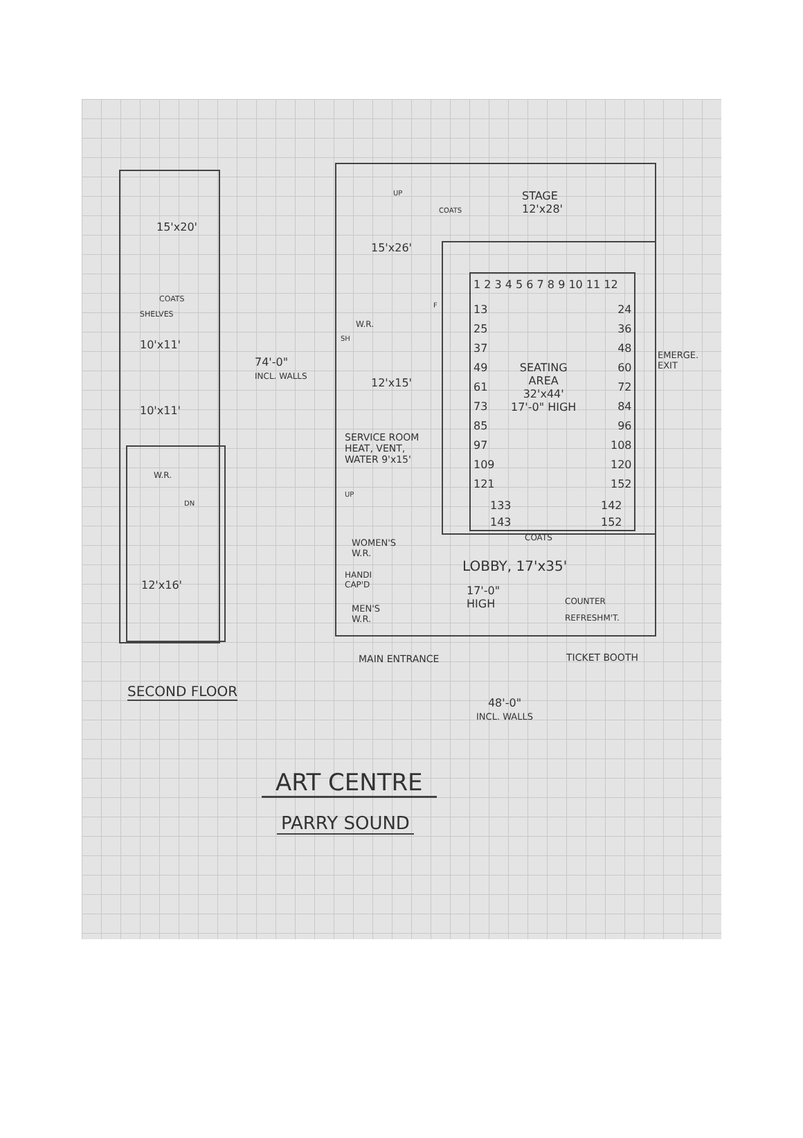15'x20'
COATS
SHELVES
10'x11'
10'x11'
W.R.
DN
12'x16'
74'-0"
INCL. WALLS
UP
STAGE
12'x28'
COATS
15'x26'
W.R.
SH
F
12'x15'
SERVICE ROOM
HEAT, VENT,
WATER 9'x15'
UP
1 2 3 4 5 6 7 8 9 10 11 12
13
25
37
49
61
73
85
97
109
121
24
36
48
60
72
84
96
108
120
152
133
143
142
152
SEATING
AREA
32'x44'
17'-0" HIGH
EMERGE.
EXIT
COATS
WOMEN'S
W.R.
HANDI
CAP'D
MEN'S
W.R.
LOBBY, 17'x35'
17'-0"
HIGH
COUNTER
REFRESHM'T.
MAIN ENTRANCE TICKET BOOTH
SECOND FLOOR
48'-0"
INCL. WALLS
ART CENTRE
PARRY SOUND